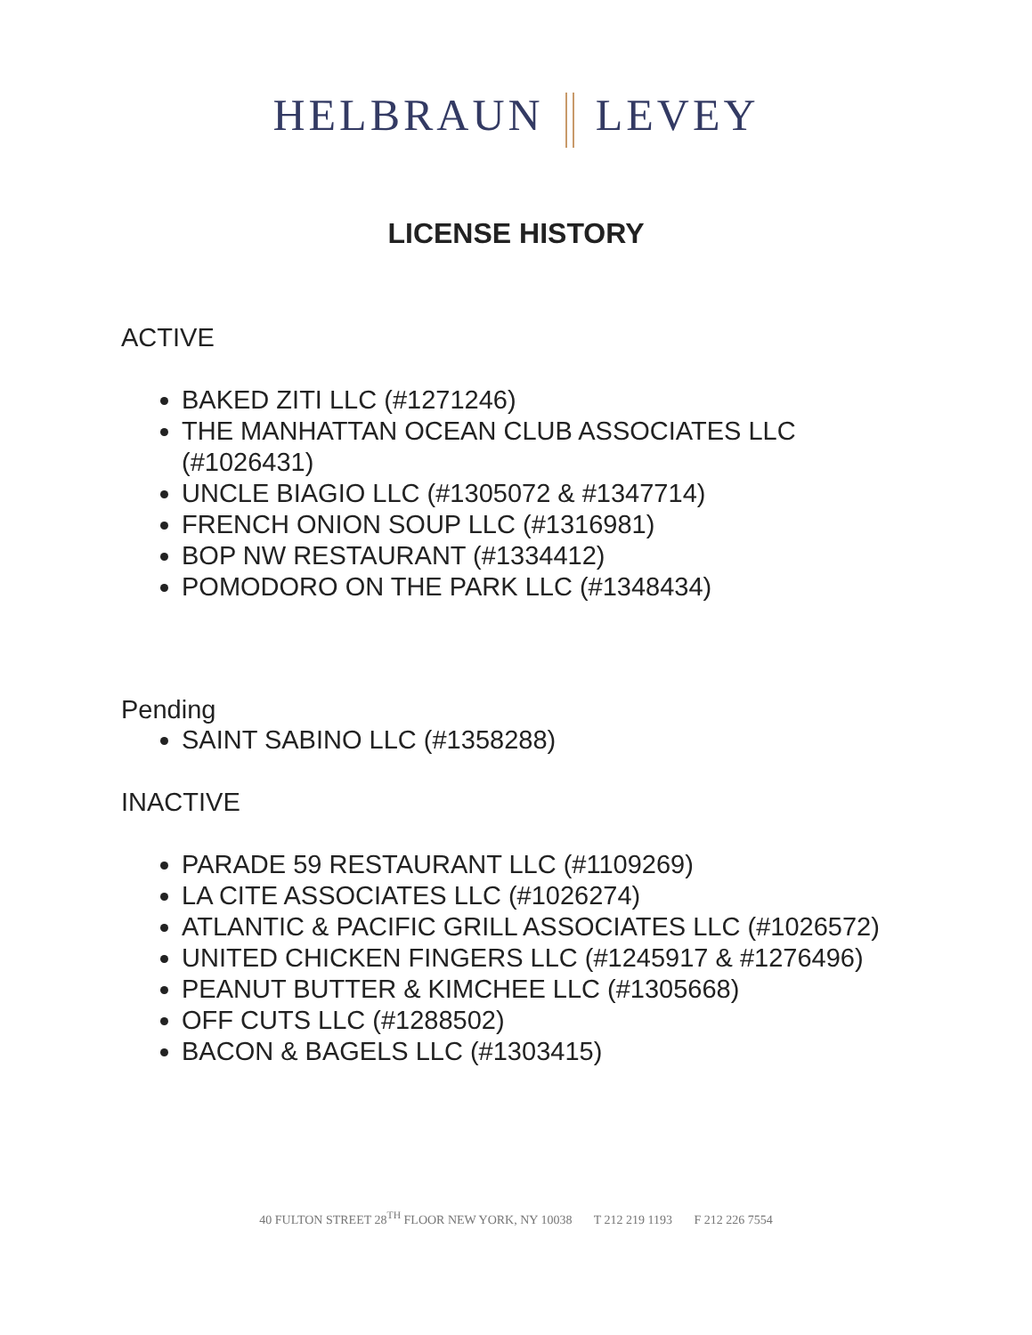HELBRAUN LEVEY
LICENSE HISTORY
ACTIVE
BAKED ZITI LLC (#1271246)
THE MANHATTAN OCEAN CLUB ASSOCIATES LLC (#1026431)
UNCLE BIAGIO LLC (#1305072 & #1347714)
FRENCH ONION SOUP LLC (#1316981)
BOP NW RESTAURANT (#1334412)
POMODORO ON THE PARK LLC (#1348434)
Pending
SAINT SABINO LLC (#1358288)
INACTIVE
PARADE 59 RESTAURANT LLC (#1109269)
LA CITE ASSOCIATES LLC (#1026274)
ATLANTIC & PACIFIC GRILL ASSOCIATES LLC (#1026572)
UNITED CHICKEN FINGERS LLC (#1245917 & #1276496)
PEANUT BUTTER & KIMCHEE LLC (#1305668)
OFF CUTS LLC (#1288502)
BACON & BAGELS LLC (#1303415)
40 FULTON STREET 28<sup>TH</sup> FLOOR NEW YORK, NY 10038 T 212 219 1193 F 212 226 7554